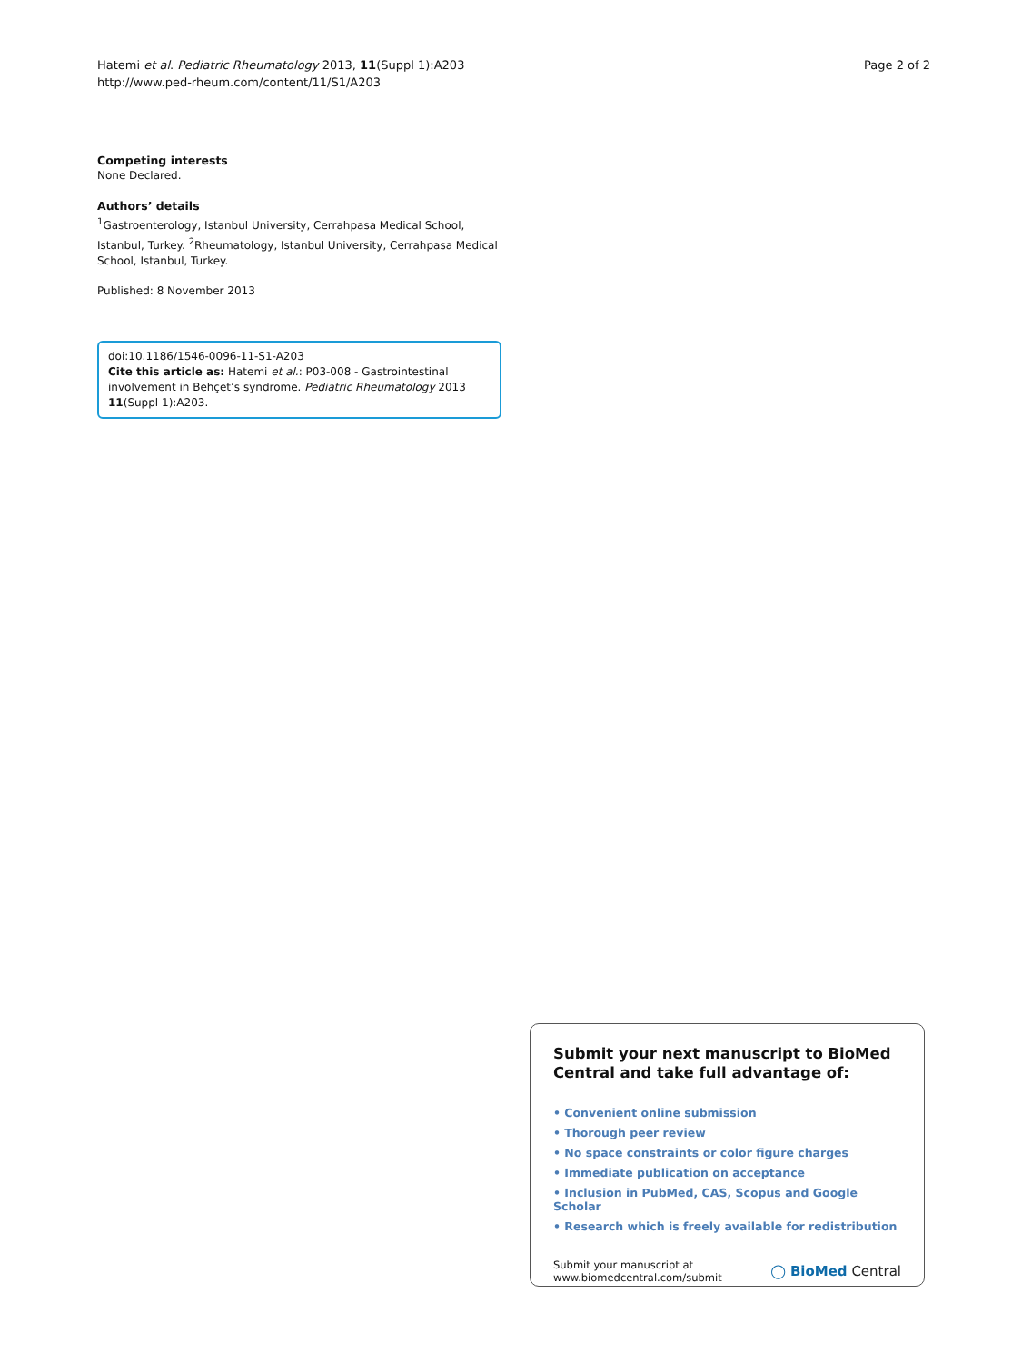Hatemi et al. Pediatric Rheumatology 2013, 11(Suppl 1):A203
http://www.ped-rheum.com/content/11/S1/A203
Page 2 of 2
Competing interests
None Declared.
Authors’ details
<sup>1</sup> Gastroenterology, Istanbul University, Cerrahpasa Medical School, Istanbul, Turkey. <sup>2</sup>Rheumatology, Istanbul University, Cerrahpasa Medical School, Istanbul, Turkey.
Published: 8 November 2013
doi:10.1186/1546-0096-11-S1-A203
Cite this article as: Hatemi et al.: P03-008 - Gastrointestinal involvement in Behçet’s syndrome. Pediatric Rheumatology 2013 11(Suppl 1):A203.
Submit your next manuscript to BioMed Central and take full advantage of:
• Convenient online submission
• Thorough peer review
• No space constraints or color figure charges
• Immediate publication on acceptance
• Inclusion in PubMed, CAS, Scopus and Google Scholar
• Research which is freely available for redistribution
Submit your manuscript at
www.biomedcentral.com/submit
◯ BioMed Central